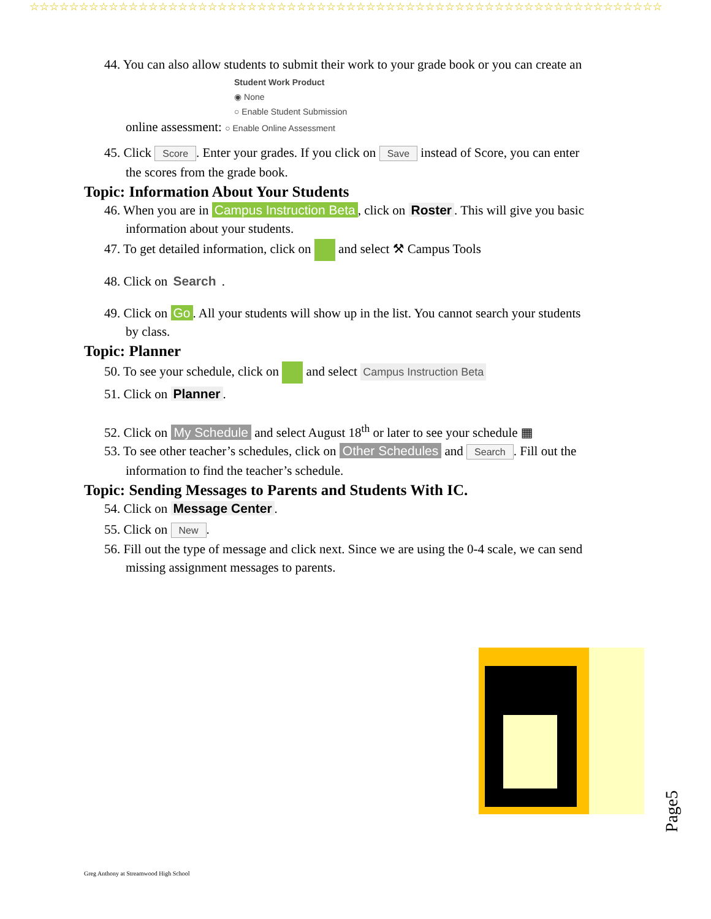☆☆☆☆☆☆☆☆☆☆☆☆☆☆☆☆☆☆☆☆☆☆☆☆☆☆☆☆☆☆☆☆☆☆☆☆☆☆☆☆☆☆☆☆☆☆☆☆☆☆☆☆☆☆☆☆☆☆☆☆☆☆☆☆
44. You can also allow students to submit their work to your grade book or you can create an
Student Work Product
◉ None
○ Enable Student Submission
online assessment: ○ Enable Online Assessment
45. Click Score. Enter your grades. If you click on Save instead of Score, you can enter
the scores from the grade book.
Topic: Information About Your Students
46. When you are in Campus Instruction Beta, click on Roster. This will give you basic
information about your students.
47. To get detailed information, click on and select ⚒ Campus Tools
48. Click on Search .
49. Click on Go. All your students will show up in the list. You cannot search your students
by class.
Topic: Planner
50. To see your schedule, click on and select Campus Instruction Beta
51. Click on Planner.
52. Click on My Schedule and select August 18<sup>th</sup> or later to see your schedule ▦
53. To see other teacher’s schedules, click on Other Schedules and Search. Fill out the
information to find the teacher’s schedule.
Topic: Sending Messages to Parents and Students With IC.
54. Click on Message Center.
55. Click on New.
56. Fill out the type of message and click next. Since we are using the 0-4 scale, we can send
missing assignment messages to parents.
Page5
Greg Anthony at Streamwood High School